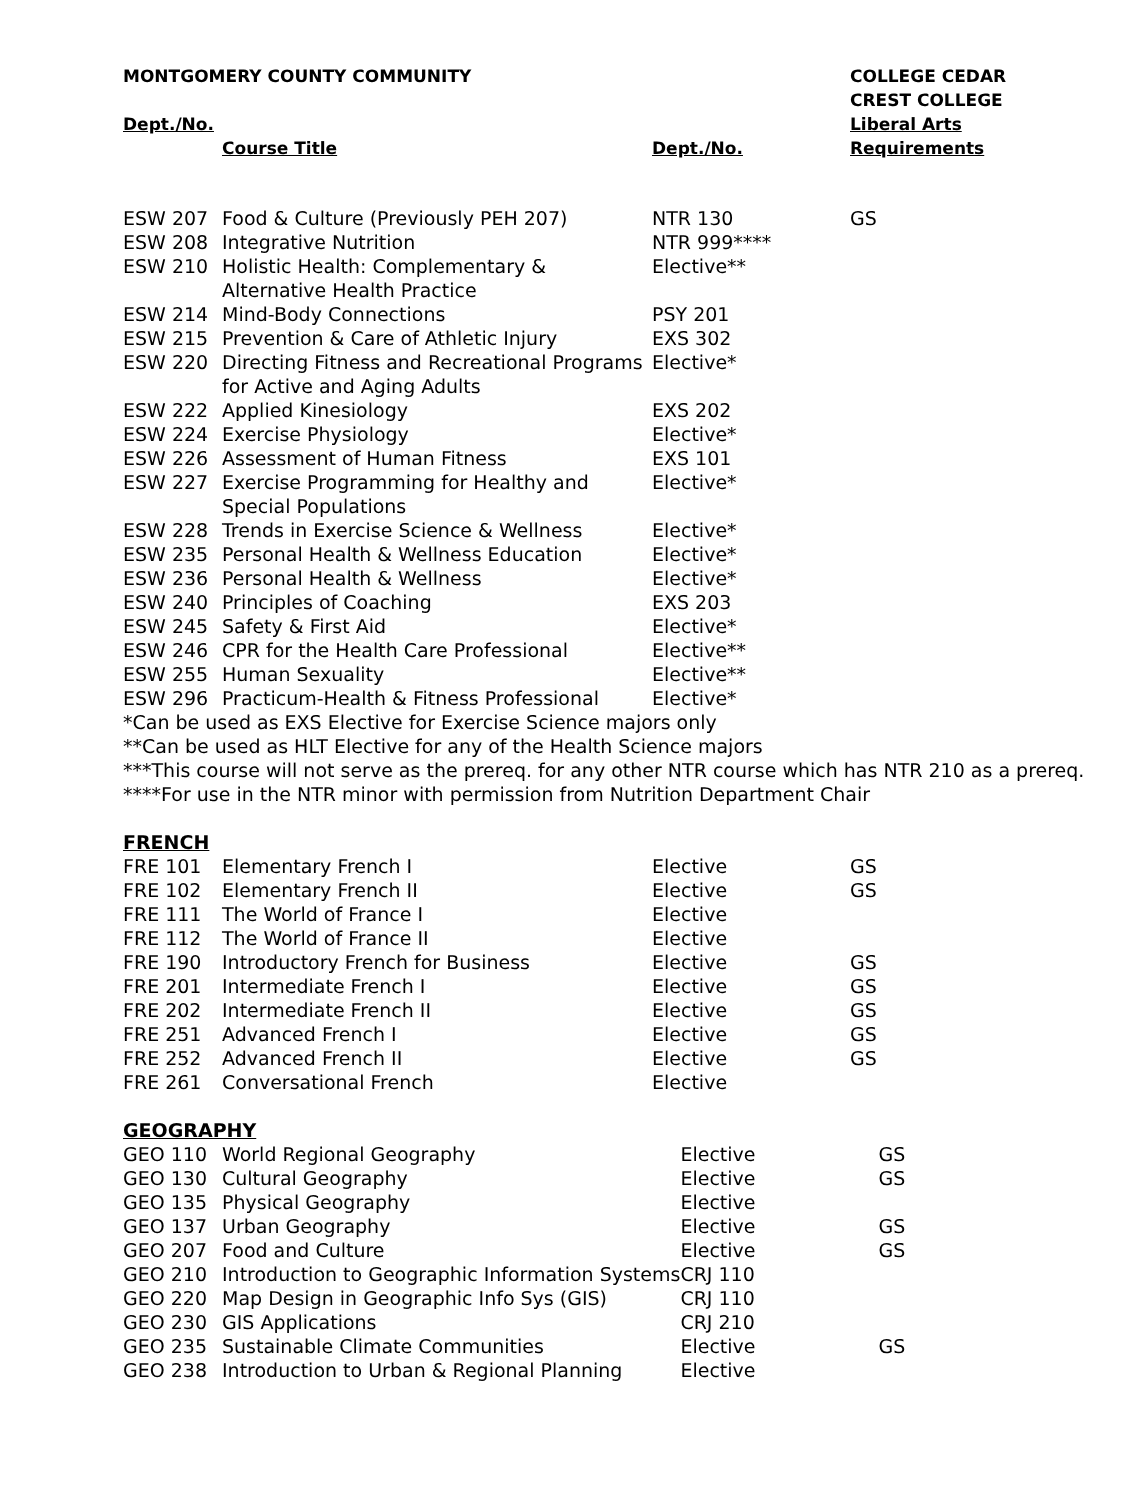| MONTGOMERY COUNTY COMMUNITY | | | COLLEGE CEDAR CREST COLLEGE |
| --- | --- | --- | --- |
| Dept./No. | Course Title | Dept./No. | Liberal Arts Requirements |
| ESW 207 | Food & Culture (Previously PEH 207) | NTR 130 | GS |
| ESW 208 | Integrative Nutrition | NTR 999**** | |
| ESW 210 | Holistic Health: Complementary & Alternative Health Practice | Elective** | |
| ESW 214 | Mind-Body Connections | PSY 201 | |
| ESW 215 | Prevention & Care of Athletic Injury | EXS 302 | |
| ESW 220 | Directing Fitness and Recreational Programs for Active and Aging Adults | Elective* | |
| ESW 222 | Applied Kinesiology | EXS 202 | |
| ESW 224 | Exercise Physiology | Elective* | |
| ESW 226 | Assessment of Human Fitness | EXS 101 | |
| ESW 227 | Exercise Programming for Healthy and Special Populations | Elective* | |
| ESW 228 | Trends in Exercise Science & Wellness | Elective* | |
| ESW 235 | Personal Health & Wellness Education | Elective* | |
| ESW 236 | Personal Health & Wellness | Elective* | |
| ESW 240 | Principles of Coaching | EXS 203 | |
| ESW 245 | Safety & First Aid | Elective* | |
| ESW 246 | CPR for the Health Care Professional | Elective** | |
| ESW 255 | Human Sexuality | Elective** | |
| ESW 296 | Practicum-Health & Fitness Professional | Elective* | |
*Can be used as EXS Elective for Exercise Science majors only
**Can be used as HLT Elective for any of the Health Science majors
***This course will not serve as the prereq. for any other NTR course which has NTR 210 as a prereq.
****For use in the NTR minor with permission from Nutrition Department Chair
FRENCH
| FRE 101 | Elementary French I | Elective | GS |
| FRE 102 | Elementary French II | Elective | GS |
| FRE 111 | The World of France I | Elective | |
| FRE 112 | The World of France II | Elective | |
| FRE 190 | Introductory French for Business | Elective | GS |
| FRE 201 | Intermediate French I | Elective | GS |
| FRE 202 | Intermediate French II | Elective | GS |
| FRE 251 | Advanced French I | Elective | GS |
| FRE 252 | Advanced French II | Elective | GS |
| FRE 261 | Conversational French | Elective | |
GEOGRAPHY
| GEO 110 | World Regional Geography | Elective | GS |
| GEO 130 | Cultural Geography | Elective | GS |
| GEO 135 | Physical Geography | Elective | |
| GEO 137 | Urban Geography | Elective | GS |
| GEO 207 | Food and Culture | Elective | GS |
| GEO 210 | Introduction to Geographic Information Systems | CRJ 110 | |
| GEO 220 | Map Design in Geographic Info Sys (GIS) | CRJ 110 | |
| GEO 230 | GIS Applications | CRJ 210 | |
| GEO 235 | Sustainable Climate Communities | Elective | GS |
| GEO 238 | Introduction to Urban & Regional Planning | Elective | |